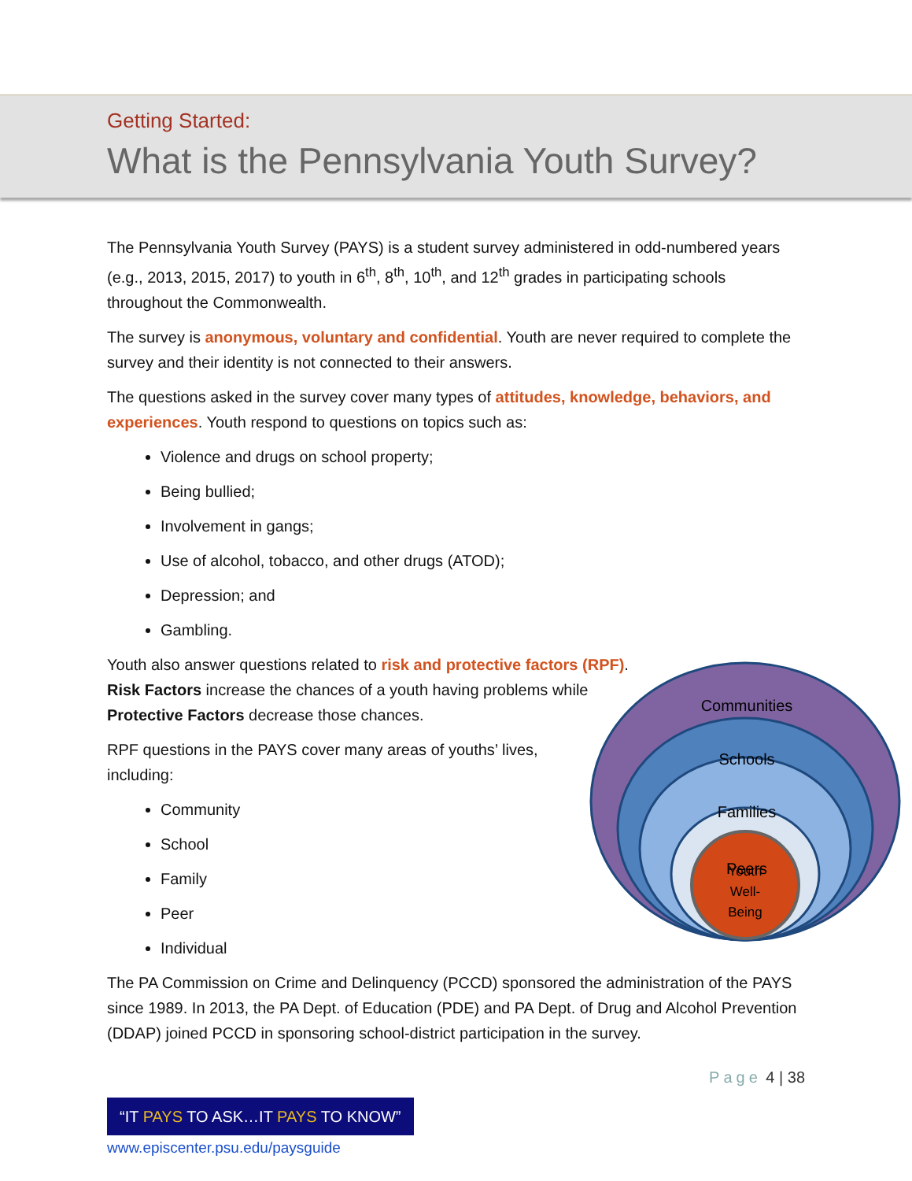Getting Started:
What is the Pennsylvania Youth Survey?
The Pennsylvania Youth Survey (PAYS) is a student survey administered in odd-numbered years (e.g., 2013, 2015, 2017) to youth in 6<sup>th</sup>, 8<sup>th</sup>, 10<sup>th</sup>, and 12<sup>th</sup> grades in participating schools throughout the Commonwealth.
The survey is anonymous, voluntary and confidential. Youth are never required to complete the survey and their identity is not connected to their answers.
The questions asked in the survey cover many types of attitudes, knowledge, behaviors, and experiences. Youth respond to questions on topics such as:
Violence and drugs on school property;
Being bullied;
Involvement in gangs;
Use of alcohol, tobacco, and other drugs (ATOD);
Depression; and
Gambling.
Youth also answer questions related to risk and protective factors (RPF). Risk Factors increase the chances of a youth having problems while Protective Factors decrease those chances.
RPF questions in the PAYS cover many areas of youths’ lives, including:
Community
School
Family
Peer
Individual
Communities
Schools
Families
Peers
Youth
Well-
Being
The PA Commission on Crime and Delinquency (PCCD) sponsored the administration of the PAYS since 1989. In 2013, the PA Dept. of Education (PDE) and PA Dept. of Drug and Alcohol Prevention (DDAP) joined PCCD in sponsoring school-district participation in the survey.
Page 4 | 38
“IT PAYS TO ASK…IT PAYS TO KNOW”
www.episcenter.psu.edu/paysguide